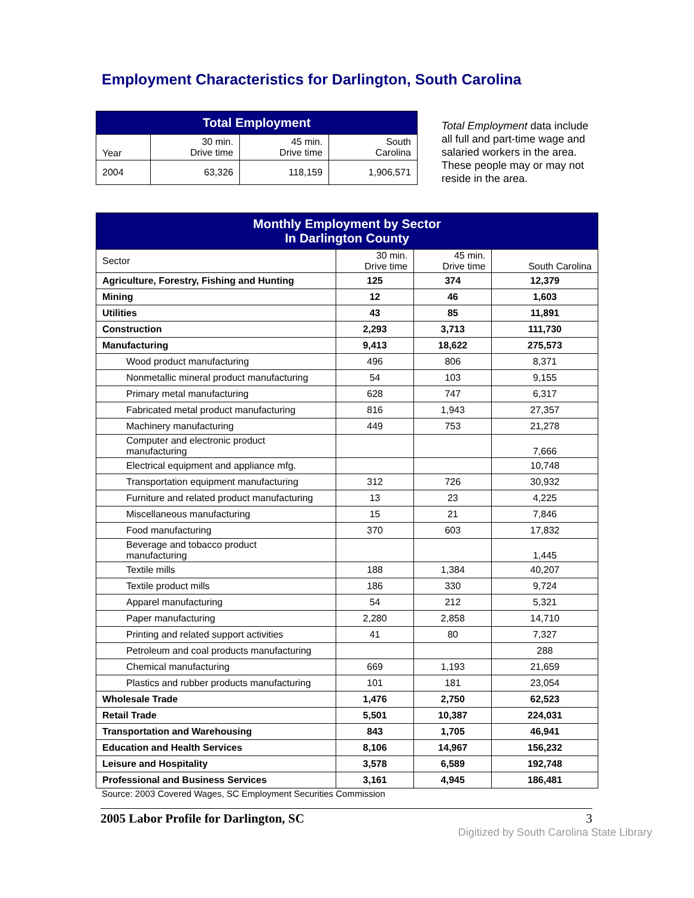Employment Characteristics for Darlington, South Carolina
| Total Employment | | | |
| --- | --- | --- | --- |
| Year | 30 min. Drive time | 45 min. Drive time | South Carolina |
| 2004 | 63,326 | 118,159 | 1,906,571 |
Total Employment data include all full and part-time wage and salaried workers in the area. These people may or may not reside in the area.
| Monthly Employment by Sector In Darlington County | | | |
| --- | --- | --- | --- |
| Sector | 30 min. Drive time | 45 min. Drive time | South Carolina |
| Agriculture, Forestry, Fishing and Hunting | 125 | 374 | 12,379 |
| Mining | 12 | 46 | 1,603 |
| Utilities | 43 | 85 | 11,891 |
| Construction | 2,293 | 3,713 | 111,730 |
| Manufacturing | 9,413 | 18,622 | 275,573 |
| Wood product manufacturing | 496 | 806 | 8,371 |
| Nonmetallic mineral product manufacturing | 54 | 103 | 9,155 |
| Primary metal manufacturing | 628 | 747 | 6,317 |
| Fabricated metal product manufacturing | 816 | 1,943 | 27,357 |
| Machinery manufacturing | 449 | 753 | 21,278 |
| Computer and electronic product manufacturing | | | 7,666 |
| Electrical equipment and appliance mfg. | | | 10,748 |
| Transportation equipment manufacturing | 312 | 726 | 30,932 |
| Furniture and related product manufacturing | 13 | 23 | 4,225 |
| Miscellaneous manufacturing | 15 | 21 | 7,846 |
| Food manufacturing | 370 | 603 | 17,832 |
| Beverage and tobacco product manufacturing | | | 1,445 |
| Textile mills | 188 | 1,384 | 40,207 |
| Textile product mills | 186 | 330 | 9,724 |
| Apparel manufacturing | 54 | 212 | 5,321 |
| Paper manufacturing | 2,280 | 2,858 | 14,710 |
| Printing and related support activities | 41 | 80 | 7,327 |
| Petroleum and coal products manufacturing | | | 288 |
| Chemical manufacturing | 669 | 1,193 | 21,659 |
| Plastics and rubber products manufacturing | 101 | 181 | 23,054 |
| Wholesale Trade | 1,476 | 2,750 | 62,523 |
| Retail Trade | 5,501 | 10,387 | 224,031 |
| Transportation and Warehousing | 843 | 1,705 | 46,941 |
| Education and Health Services | 8,106 | 14,967 | 156,232 |
| Leisure and Hospitality | 3,578 | 6,589 | 192,748 |
| Professional and Business Services | 3,161 | 4,945 | 186,481 |
Source: 2003 Covered Wages, SC Employment Securities Commission
2005 Labor Profile for Darlington, SC 3
Digitized by South Carolina State Library